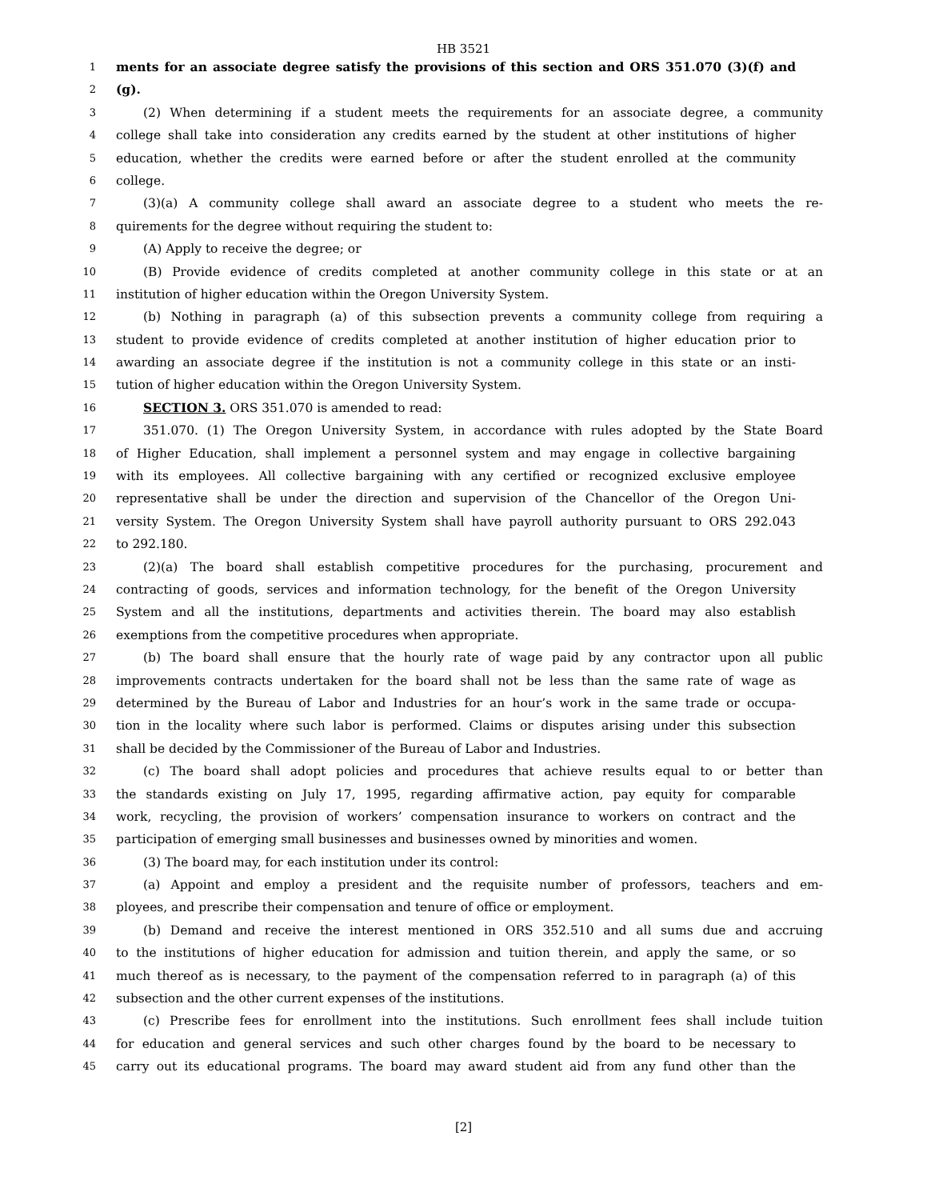HB 3521
1 ments for an associate degree satisfy the provisions of this section and ORS 351.070 (3)(f) and
2 (g).
3 (2) When determining if a student meets the requirements for an associate degree, a community
4 college shall take into consideration any credits earned by the student at other institutions of higher
5 education, whether the credits were earned before or after the student enrolled at the community
6 college.
7 (3)(a) A community college shall award an associate degree to a student who meets the re-
8 quirements for the degree without requiring the student to:
9 (A) Apply to receive the degree; or
10 (B) Provide evidence of credits completed at another community college in this state or at an
11 institution of higher education within the Oregon University System.
12 (b) Nothing in paragraph (a) of this subsection prevents a community college from requiring a
13 student to provide evidence of credits completed at another institution of higher education prior to
14 awarding an associate degree if the institution is not a community college in this state or an insti-
15 tution of higher education within the Oregon University System.
16 SECTION 3. ORS 351.070 is amended to read:
17 351.070. (1) The Oregon University System, in accordance with rules adopted by the State Board
18 of Higher Education, shall implement a personnel system and may engage in collective bargaining
19 with its employees. All collective bargaining with any certified or recognized exclusive employee
20 representative shall be under the direction and supervision of the Chancellor of the Oregon Uni-
21 versity System. The Oregon University System shall have payroll authority pursuant to ORS 292.043
22 to 292.180.
23 (2)(a) The board shall establish competitive procedures for the purchasing, procurement and
24 contracting of goods, services and information technology, for the benefit of the Oregon University
25 System and all the institutions, departments and activities therein. The board may also establish
26 exemptions from the competitive procedures when appropriate.
27 (b) The board shall ensure that the hourly rate of wage paid by any contractor upon all public
28 improvements contracts undertaken for the board shall not be less than the same rate of wage as
29 determined by the Bureau of Labor and Industries for an hour’s work in the same trade or occupa-
30 tion in the locality where such labor is performed. Claims or disputes arising under this subsection
31 shall be decided by the Commissioner of the Bureau of Labor and Industries.
32 (c) The board shall adopt policies and procedures that achieve results equal to or better than
33 the standards existing on July 17, 1995, regarding affirmative action, pay equity for comparable
34 work, recycling, the provision of workers’ compensation insurance to workers on contract and the
35 participation of emerging small businesses and businesses owned by minorities and women.
36 (3) The board may, for each institution under its control:
37 (a) Appoint and employ a president and the requisite number of professors, teachers and em-
38 ployees, and prescribe their compensation and tenure of office or employment.
39 (b) Demand and receive the interest mentioned in ORS 352.510 and all sums due and accruing
40 to the institutions of higher education for admission and tuition therein, and apply the same, or so
41 much thereof as is necessary, to the payment of the compensation referred to in paragraph (a) of this
42 subsection and the other current expenses of the institutions.
43 (c) Prescribe fees for enrollment into the institutions. Such enrollment fees shall include tuition
44 for education and general services and such other charges found by the board to be necessary to
45 carry out its educational programs. The board may award student aid from any fund other than the
[2]